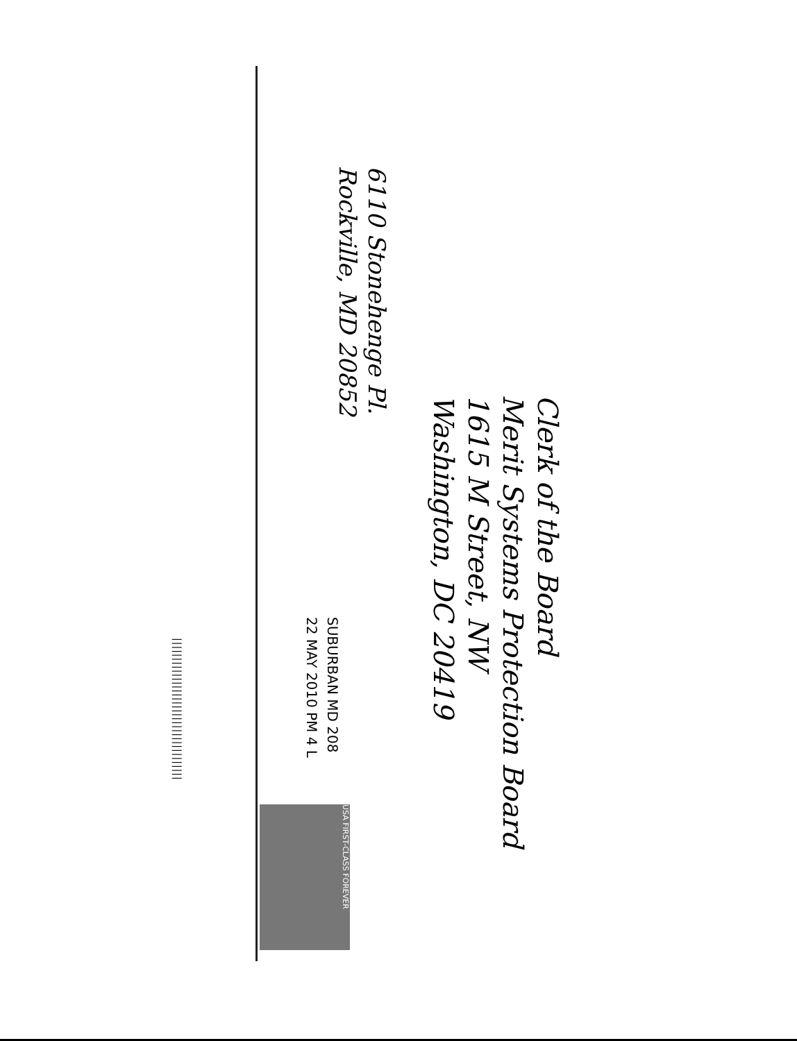6110 Stonehenge Pl.
Rockville, MD 20852
Clerk of the Board
Merit Systems Protection Board
1615 M Street, NW
Washington, DC 20419
SUBURBAN MD 208
22 MAY 2010 PM 4 L
USA FIRST-CLASS FOREVER
||||||||||||||||||||||||||||||||||||